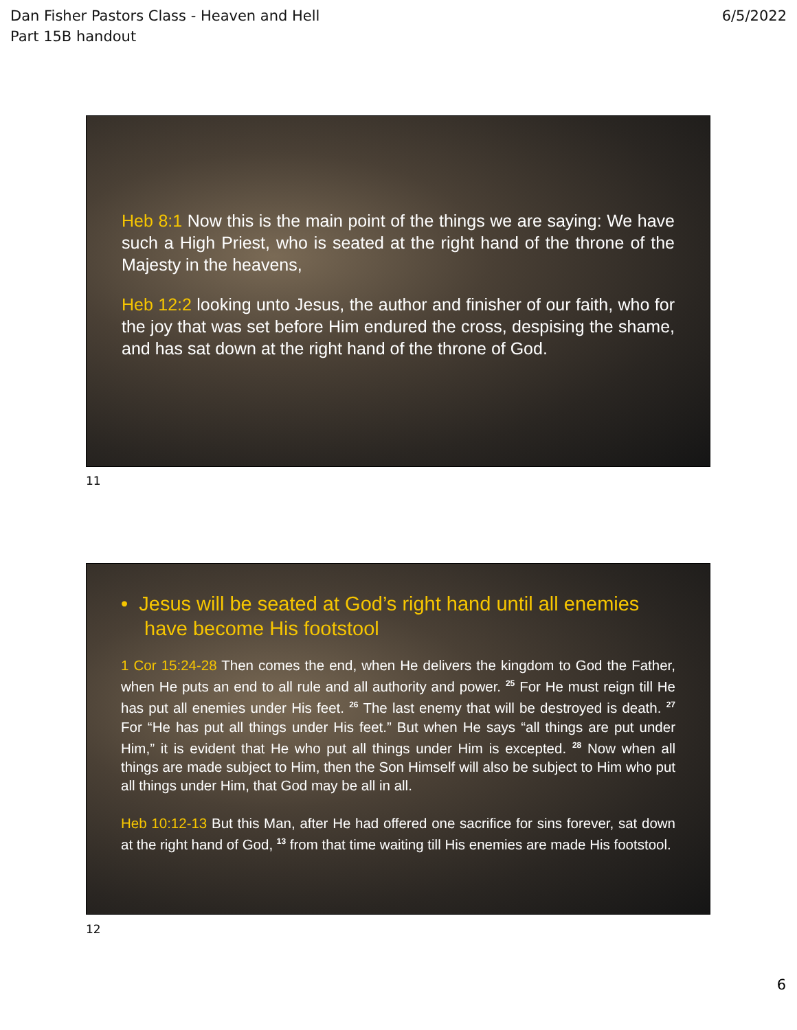Dan Fisher Pastors Class - Heaven and Hell
Part 15B handout
6/5/2022
Heb 8:1 Now this is the main point of the things we are saying: We have such a High Priest, who is seated at the right hand of the throne of the Majesty in the heavens,
Heb 12:2 looking unto Jesus, the author and finisher of our faith, who for the joy that was set before Him endured the cross, despising the shame, and has sat down at the right hand of the throne of God.
11
• Jesus will be seated at God’s right hand until all enemies have become His footstool
1 Cor 15:24-28 Then comes the end, when He delivers the kingdom to God the Father, when He puts an end to all rule and all authority and power. <sup>25</sup> For He must reign till He has put all enemies under His feet. <sup>26</sup> The last enemy that will be destroyed is death. <sup>27</sup> For “He has put all things under His feet.” But when He says “all things are put under Him,” it is evident that He who put all things under Him is excepted. <sup>28</sup> Now when all things are made subject to Him, then the Son Himself will also be subject to Him who put all things under Him, that God may be all in all.
Heb 10:12-13 But this Man, after He had offered one sacrifice for sins forever, sat down at the right hand of God, <sup>13</sup> from that time waiting till His enemies are made His footstool.
12
6